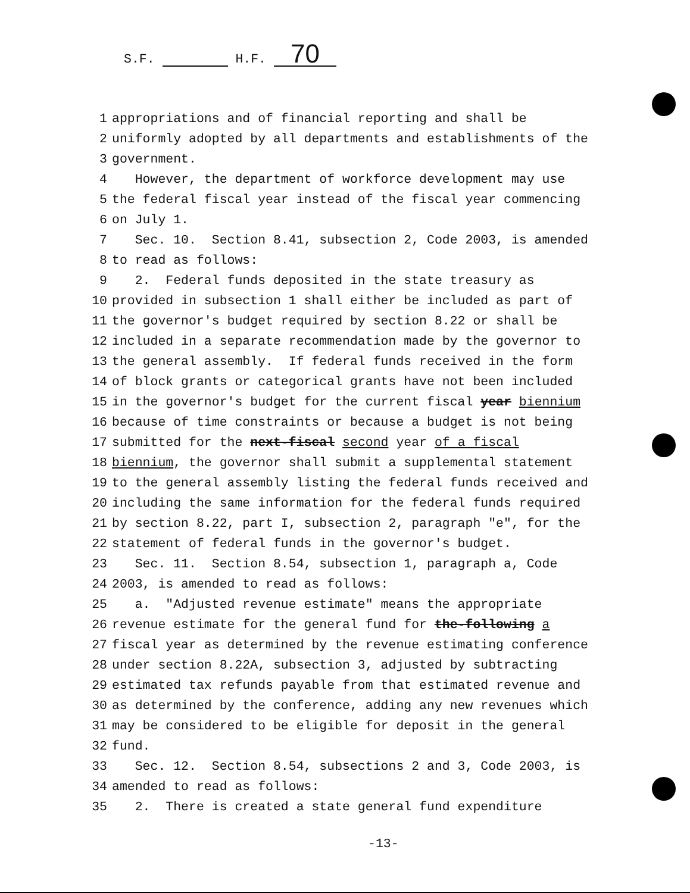S.F. H.F. 70
1 appropriations and of financial reporting and shall be
2 uniformly adopted by all departments and establishments of the
3 government.
4 However, the department of workforce development may use
5 the federal fiscal year instead of the fiscal year commencing
6 on July 1.
7 Sec. 10. Section 8.41, subsection 2, Code 2003, is amended
8 to read as follows:
9 2. Federal funds deposited in the state treasury as
10 provided in subsection 1 shall either be included as part of
11 the governor's budget required by section 8.22 or shall be
12 included in a separate recommendation made by the governor to
13 the general assembly. If federal funds received in the form
14 of block grants or categorical grants have not been included
15 in the governor's budget for the current fiscal year biennium
16 because of time constraints or because a budget is not being
17 submitted for the next-fiscal second year of a fiscal
18 biennium, the governor shall submit a supplemental statement
19 to the general assembly listing the federal funds received and
20 including the same information for the federal funds required
21 by section 8.22, part I, subsection 2, paragraph "e", for the
22 statement of federal funds in the governor's budget.
23 Sec. 11. Section 8.54, subsection 1, paragraph a, Code
24 2003, is amended to read as follows:
25 a. "Adjusted revenue estimate" means the appropriate
26 revenue estimate for the general fund for the-following a
27 fiscal year as determined by the revenue estimating conference
28 under section 8.22A, subsection 3, adjusted by subtracting
29 estimated tax refunds payable from that estimated revenue and
30 as determined by the conference, adding any new revenues which
31 may be considered to be eligible for deposit in the general
32 fund.
33 Sec. 12. Section 8.54, subsections 2 and 3, Code 2003, is
34 amended to read as follows:
35 2. There is created a state general fund expenditure
-13-